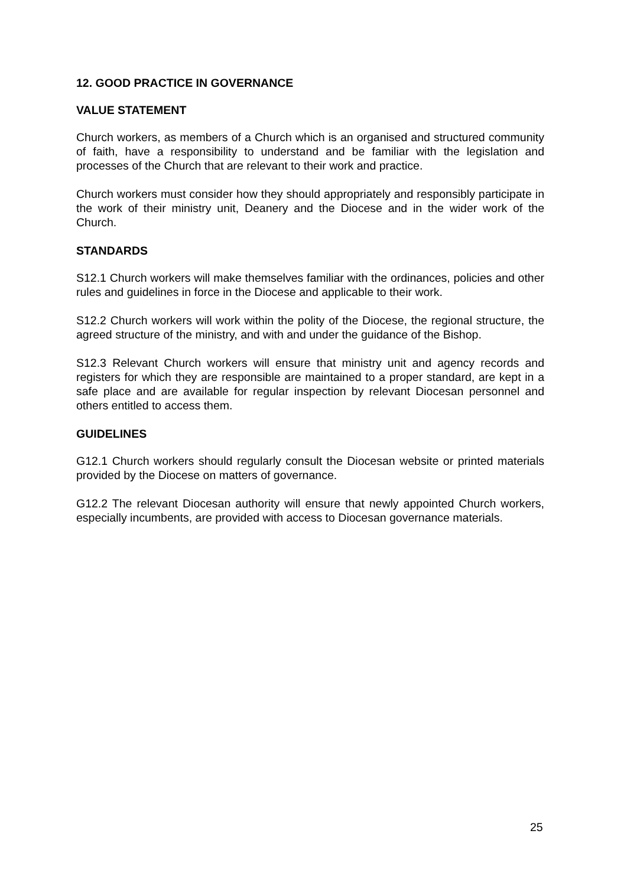12. GOOD PRACTICE IN GOVERNANCE
VALUE STATEMENT
Church workers, as members of a Church which is an organised and structured community of faith, have a responsibility to understand and be familiar with the legislation and processes of the Church that are relevant to their work and practice.
Church workers must consider how they should appropriately and responsibly participate in the work of their ministry unit, Deanery and the Diocese and in the wider work of the Church.
STANDARDS
S12.1 Church workers will make themselves familiar with the ordinances, policies and other rules and guidelines in force in the Diocese and applicable to their work.
S12.2 Church workers will work within the polity of the Diocese, the regional structure, the agreed structure of the ministry, and with and under the guidance of the Bishop.
S12.3 Relevant Church workers will ensure that ministry unit and agency records and registers for which they are responsible are maintained to a proper standard, are kept in a safe place and are available for regular inspection by relevant Diocesan personnel and others entitled to access them.
GUIDELINES
G12.1 Church workers should regularly consult the Diocesan website or printed materials provided by the Diocese on matters of governance.
G12.2 The relevant Diocesan authority will ensure that newly appointed Church workers, especially incumbents, are provided with access to Diocesan governance materials.
25